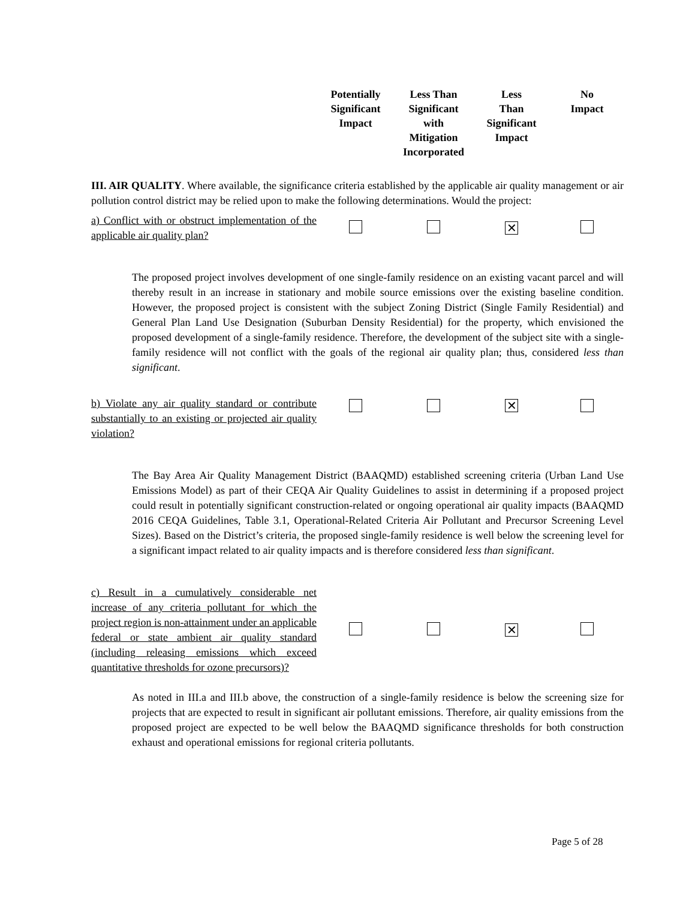| | Potentially Significant Impact | Less Than Significant with Mitigation Incorporated | Less Than Significant Impact | No Impact |
| --- | --- | --- | --- | --- |
III. AIR QUALITY. Where available, the significance criteria established by the applicable air quality management or air pollution control district may be relied upon to make the following determinations. Would the project:
| a) Conflict with or obstruct implementation of the applicable air quality plan? | | | ✕ | |
The proposed project involves development of one single-family residence on an existing vacant parcel and will thereby result in an increase in stationary and mobile source emissions over the existing baseline condition. However, the proposed project is consistent with the subject Zoning District (Single Family Residential) and General Plan Land Use Designation (Suburban Density Residential) for the property, which envisioned the proposed development of a single-family residence. Therefore, the development of the subject site with a single-family residence will not conflict with the goals of the regional air quality plan; thus, considered less than significant.
| b) Violate any air quality standard or contribute substantially to an existing or projected air quality violation? | | | ✕ | |
The Bay Area Air Quality Management District (BAAQMD) established screening criteria (Urban Land Use Emissions Model) as part of their CEQA Air Quality Guidelines to assist in determining if a proposed project could result in potentially significant construction-related or ongoing operational air quality impacts (BAAQMD 2016 CEQA Guidelines, Table 3.1, Operational-Related Criteria Air Pollutant and Precursor Screening Level Sizes). Based on the District’s criteria, the proposed single-family residence is well below the screening level for a significant impact related to air quality impacts and is therefore considered less than significant.
| c) Result in a cumulatively considerable net increase of any criteria pollutant for which the project region is non-attainment under an applicable federal or state ambient air quality standard (including releasing emissions which exceed quantitative thresholds for ozone precursors)? | | | ✕ | |
As noted in III.a and III.b above, the construction of a single-family residence is below the screening size for projects that are expected to result in significant air pollutant emissions. Therefore, air quality emissions from the proposed project are expected to be well below the BAAQMD significance thresholds for both construction exhaust and operational emissions for regional criteria pollutants.
Page 5 of 28